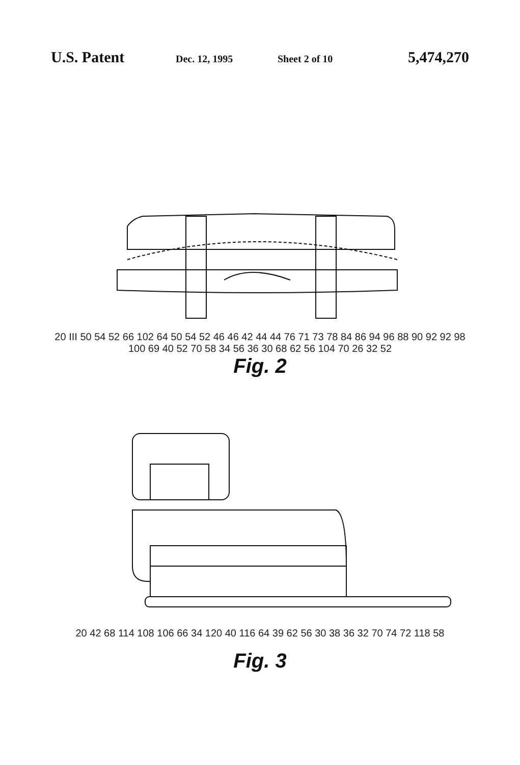U.S. Patent
Dec. 12, 1995 Sheet 2 of 10
5,474,270
20 III 50 54 52 66 102 64 50 54 52 46 46 42 44 44 76 71 73 78 84 86 94 96 88 90 92 92 98 100 69 40 52 70 58 34 56 36 30 68 62 56 104 70 26 32 52
Fig. 2
20 42 68 114 108 106 66 34 120 40 116 64 39 62 56 30 38 36 32 70 74 72 118 58
Fig. 3